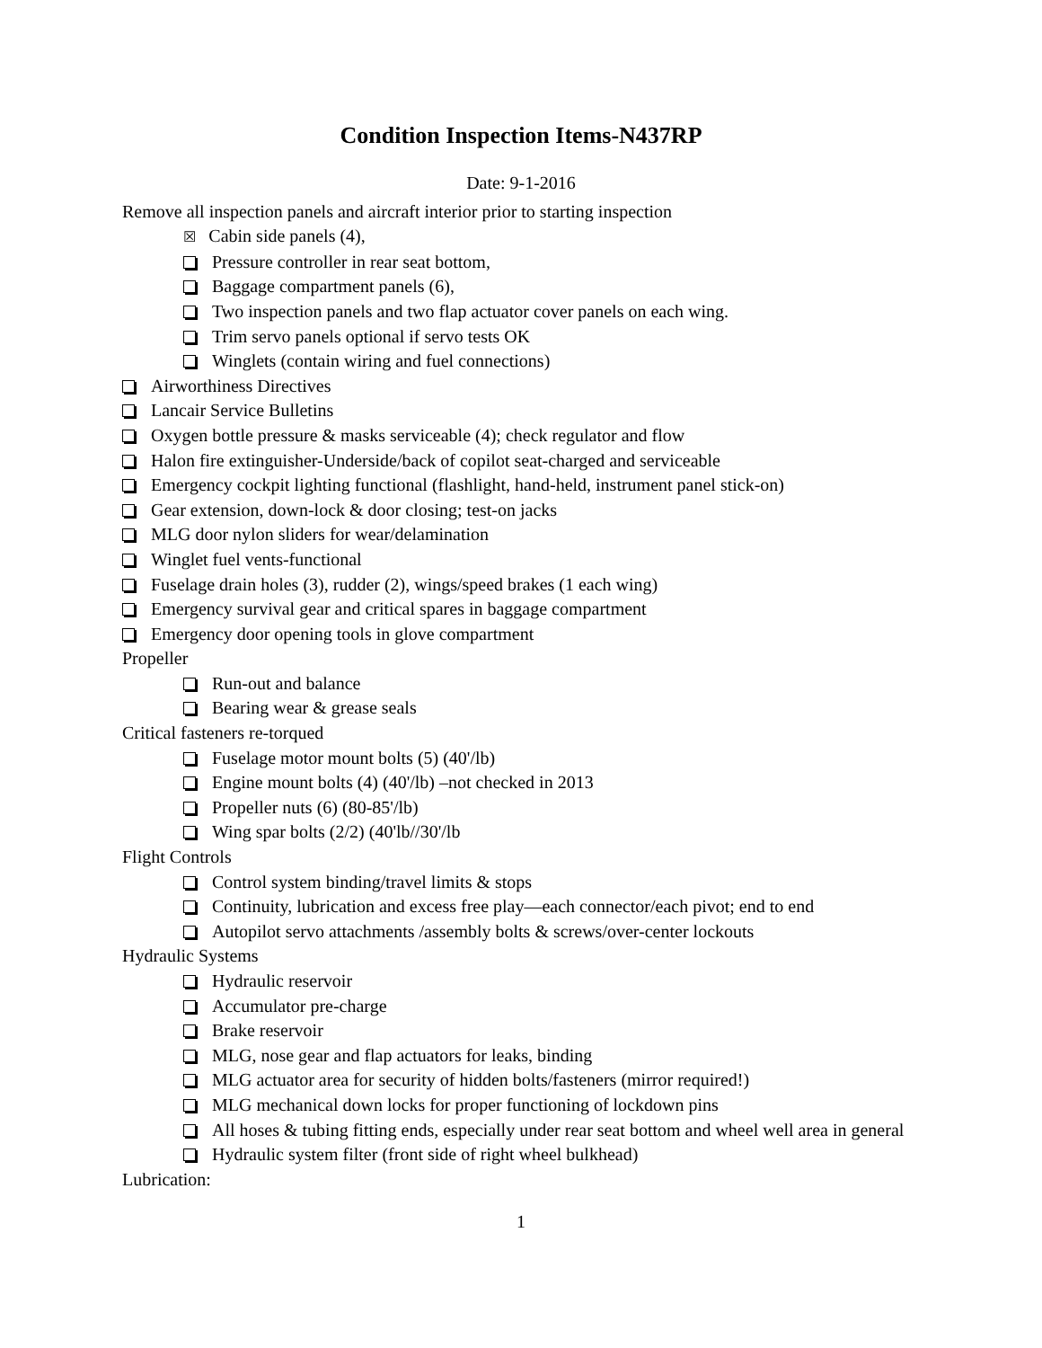Condition Inspection Items-N437RP
Date: 9-1-2016
Remove all inspection panels and aircraft interior prior to starting inspection
☒ Cabin side panels (4),
Pressure controller in rear seat bottom,
Baggage compartment panels (6),
Two inspection panels and two flap actuator cover panels on each wing.
Trim servo panels optional if servo tests OK
Winglets (contain wiring and fuel connections)
Airworthiness Directives
Lancair Service Bulletins
Oxygen bottle pressure & masks serviceable (4); check regulator and flow
Halon fire extinguisher-Underside/back of copilot seat-charged and serviceable
Emergency cockpit lighting functional (flashlight, hand-held, instrument panel stick-on)
Gear extension, down-lock & door closing; test-on jacks
MLG door nylon sliders for wear/delamination
Winglet fuel vents-functional
Fuselage drain holes (3), rudder (2), wings/speed brakes (1 each wing)
Emergency survival gear and critical spares in baggage compartment
Emergency door opening tools in glove compartment
Propeller
Run-out and balance
Bearing wear & grease seals
Critical fasteners re-torqued
Fuselage motor mount bolts (5) (40'/lb)
Engine mount bolts (4) (40'/lb) –not checked in 2013
Propeller nuts (6) (80-85'/lb)
Wing spar bolts (2/2) (40'lb//30'/lb
Flight Controls
Control system binding/travel limits & stops
Continuity, lubrication and excess free play—each connector/each pivot; end to end
Autopilot servo attachments /assembly bolts & screws/over-center lockouts
Hydraulic Systems
Hydraulic reservoir
Accumulator pre-charge
Brake reservoir
MLG, nose gear and flap actuators for leaks, binding
MLG actuator area for security of hidden bolts/fasteners (mirror required!)
MLG mechanical down locks for proper functioning of lockdown pins
All hoses & tubing fitting ends, especially under rear seat bottom and wheel well area in general
Hydraulic system filter (front side of right wheel bulkhead)
Lubrication:
1